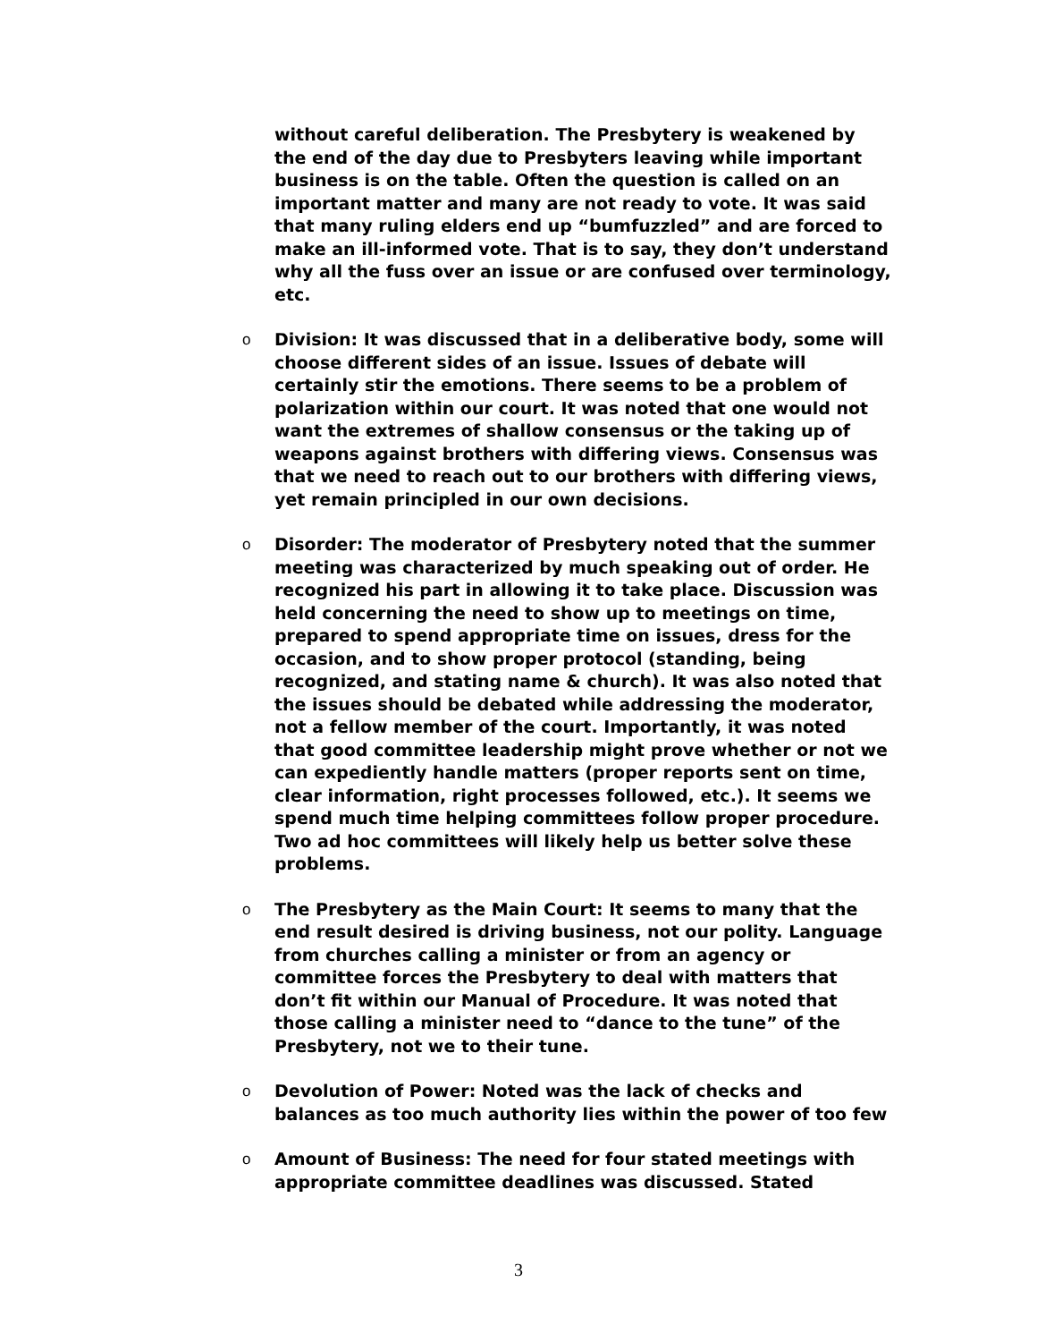without careful deliberation. The Presbytery is weakened by the end of the day due to Presbyters leaving while important business is on the table. Often the question is called on an important matter and many are not ready to vote. It was said that many ruling elders end up “bumfuzzled” and are forced to make an ill-informed vote. That is to say, they don’t understand why all the fuss over an issue or are confused over terminology, etc.
o Division: It was discussed that in a deliberative body, some will choose different sides of an issue. Issues of debate will certainly stir the emotions. There seems to be a problem of polarization within our court. It was noted that one would not want the extremes of shallow consensus or the taking up of weapons against brothers with differing views. Consensus was that we need to reach out to our brothers with differing views, yet remain principled in our own decisions.
o Disorder: The moderator of Presbytery noted that the summer meeting was characterized by much speaking out of order. He recognized his part in allowing it to take place. Discussion was held concerning the need to show up to meetings on time, prepared to spend appropriate time on issues, dress for the occasion, and to show proper protocol (standing, being recognized, and stating name & church). It was also noted that the issues should be debated while addressing the moderator, not a fellow member of the court. Importantly, it was noted that good committee leadership might prove whether or not we can expediently handle matters (proper reports sent on time, clear information, right processes followed, etc.). It seems we spend much time helping committees follow proper procedure. Two ad hoc committees will likely help us better solve these problems.
o The Presbytery as the Main Court: It seems to many that the end result desired is driving business, not our polity. Language from churches calling a minister or from an agency or committee forces the Presbytery to deal with matters that don’t fit within our Manual of Procedure. It was noted that those calling a minister need to “dance to the tune” of the Presbytery, not we to their tune.
o Devolution of Power: Noted was the lack of checks and balances as too much authority lies within the power of too few
o Amount of Business: The need for four stated meetings with appropriate committee deadlines was discussed. Stated
3